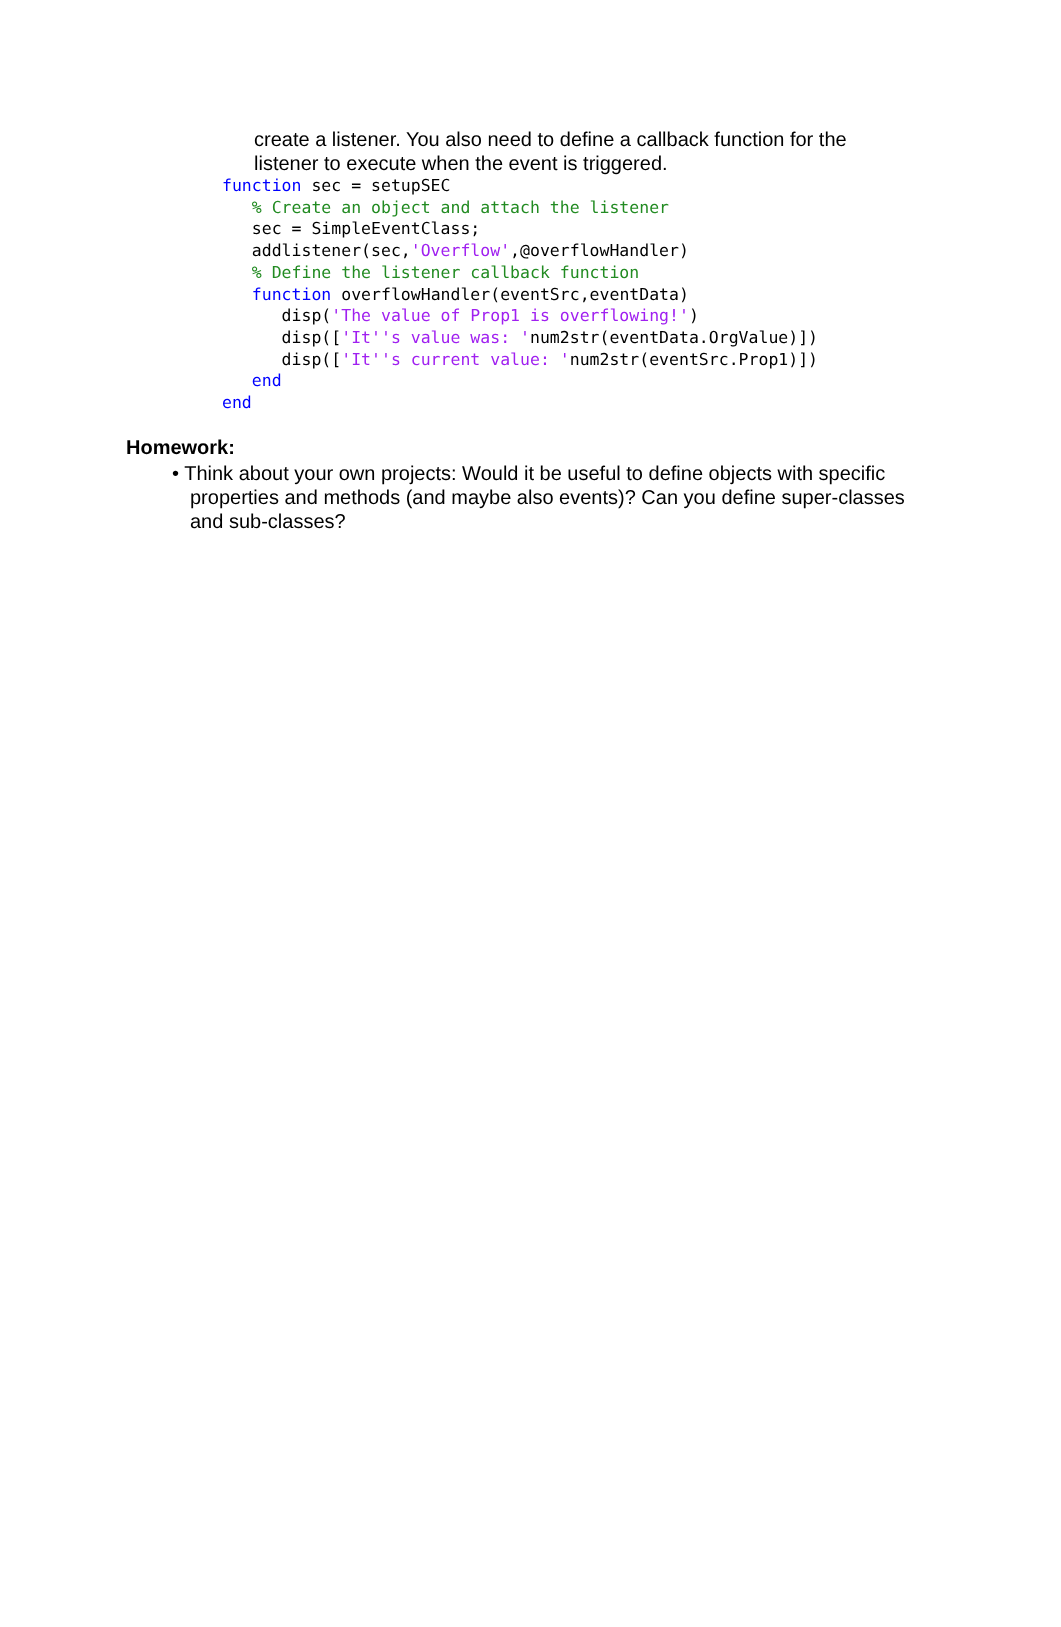create a listener. You also need to define a callback function for the listener to execute when the event is triggered.
function sec = setupSEC
   % Create an object and attach the listener
   sec = SimpleEventClass;
   addlistener(sec,'Overflow',@overflowHandler)
   % Define the listener callback function
   function overflowHandler(eventSrc,eventData)
      disp('The value of Prop1 is overflowing!')
      disp(['It''s value was: 'num2str(eventData.OrgValue)])
      disp(['It''s current value: 'num2str(eventSrc.Prop1)])
   end
end
Homework:
• Think about your own projects: Would it be useful to define objects with specific properties and methods (and maybe also events)? Can you define super-classes and sub-classes?